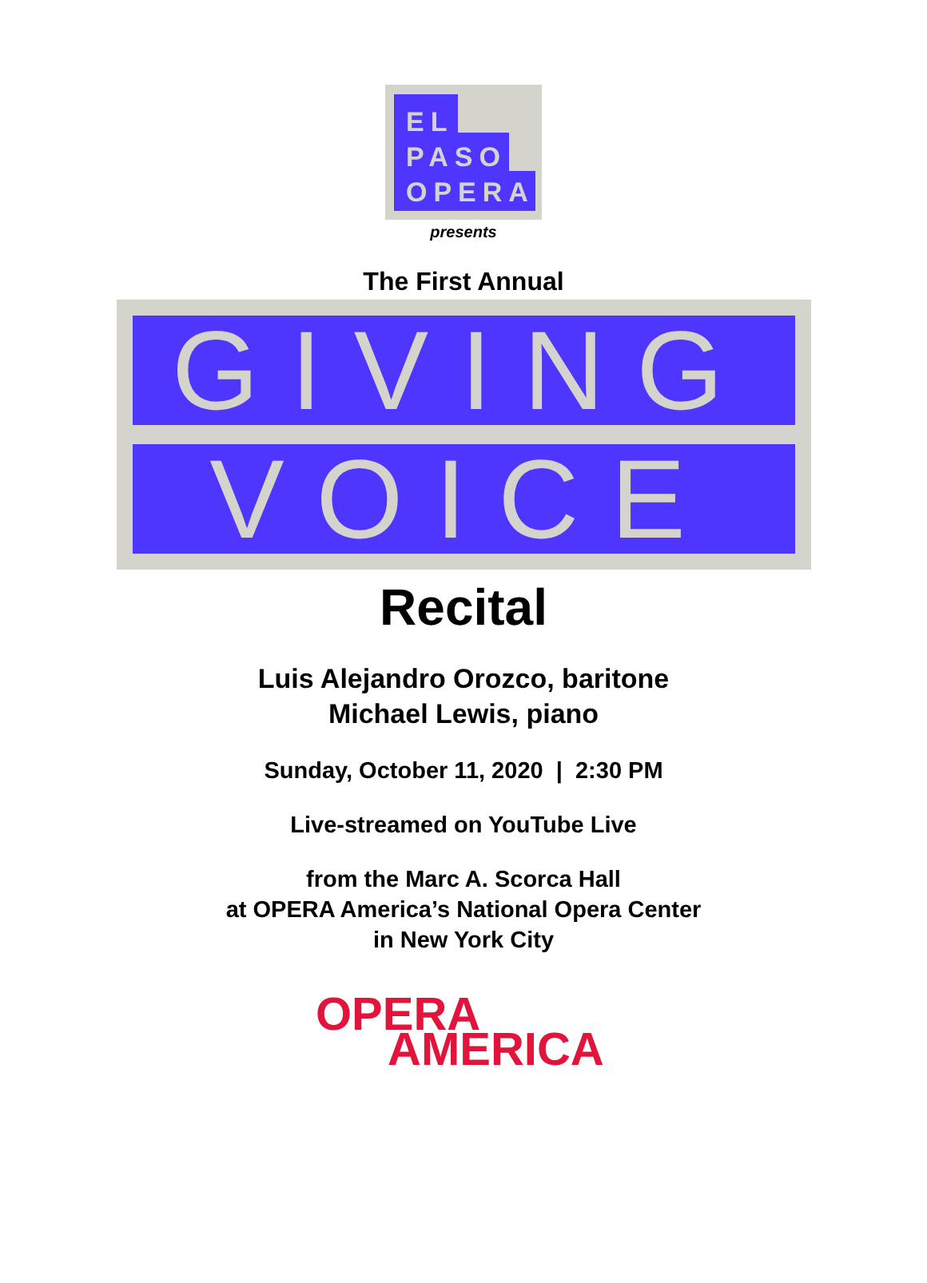EL
PASO
OPERA
presents
The First Annual
GIVING
VOICE
Recital
Luis Alejandro Orozco, baritone
Michael Lewis, piano
Sunday, October 11, 2020 | 2:30 PM
Live-streamed on YouTube Live
from the Marc A. Scorca Hall
at OPERA America’s National Opera Center
in New York City
OPERA
AMERICA